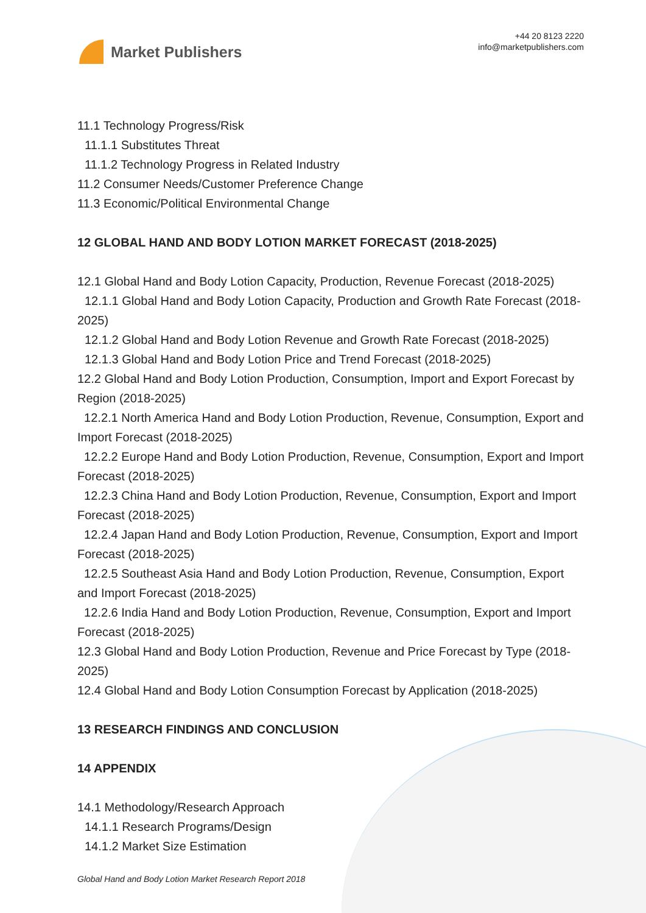Market Publishers
+44 20 8123 2220
info@marketpublishers.com
11.1 Technology Progress/Risk
11.1.1 Substitutes Threat
11.1.2 Technology Progress in Related Industry
11.2 Consumer Needs/Customer Preference Change
11.3 Economic/Political Environmental Change
12 GLOBAL HAND AND BODY LOTION MARKET FORECAST (2018-2025)
12.1 Global Hand and Body Lotion Capacity, Production, Revenue Forecast (2018-2025)
12.1.1 Global Hand and Body Lotion Capacity, Production and Growth Rate Forecast (2018-2025)
12.1.2 Global Hand and Body Lotion Revenue and Growth Rate Forecast (2018-2025)
12.1.3 Global Hand and Body Lotion Price and Trend Forecast (2018-2025)
12.2 Global Hand and Body Lotion Production, Consumption, Import and Export Forecast by Region (2018-2025)
12.2.1 North America Hand and Body Lotion Production, Revenue, Consumption, Export and Import Forecast (2018-2025)
12.2.2 Europe Hand and Body Lotion Production, Revenue, Consumption, Export and Import Forecast (2018-2025)
12.2.3 China Hand and Body Lotion Production, Revenue, Consumption, Export and Import Forecast (2018-2025)
12.2.4 Japan Hand and Body Lotion Production, Revenue, Consumption, Export and Import Forecast (2018-2025)
12.2.5 Southeast Asia Hand and Body Lotion Production, Revenue, Consumption, Export and Import Forecast (2018-2025)
12.2.6 India Hand and Body Lotion Production, Revenue, Consumption, Export and Import Forecast (2018-2025)
12.3 Global Hand and Body Lotion Production, Revenue and Price Forecast by Type (2018-2025)
12.4 Global Hand and Body Lotion Consumption Forecast by Application (2018-2025)
13 RESEARCH FINDINGS AND CONCLUSION
14 APPENDIX
14.1 Methodology/Research Approach
14.1.1 Research Programs/Design
14.1.2 Market Size Estimation
Global Hand and Body Lotion Market Research Report 2018